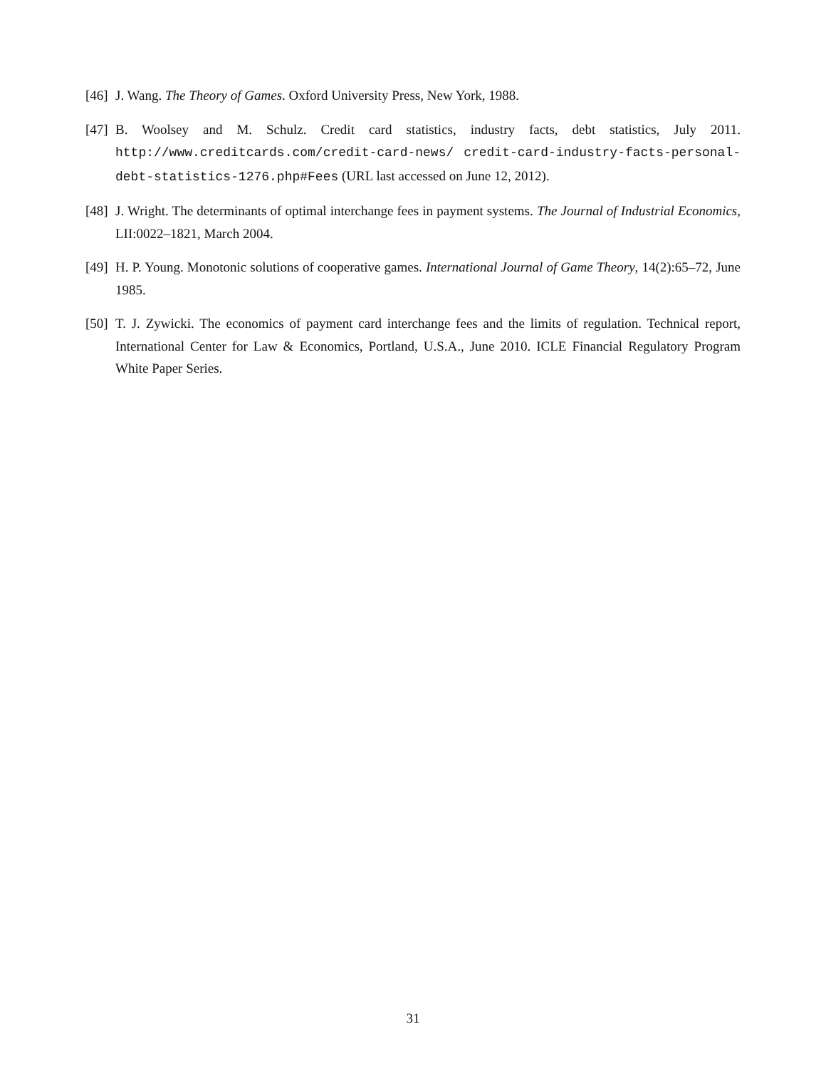[46] J. Wang. The Theory of Games. Oxford University Press, New York, 1988.
[47] B. Woolsey and M. Schulz. Credit card statistics, industry facts, debt statistics, July 2011. http://www.creditcards.com/credit-card-news/ credit-card-industry-facts-personal-debt-statistics-1276.php#Fees (URL last accessed on June 12, 2012).
[48] J. Wright. The determinants of optimal interchange fees in payment systems. The Journal of Industrial Economics, LII:0022–1821, March 2004.
[49] H. P. Young. Monotonic solutions of cooperative games. International Journal of Game Theory, 14(2):65–72, June 1985.
[50] T. J. Zywicki. The economics of payment card interchange fees and the limits of regulation. Technical report, International Center for Law & Economics, Portland, U.S.A., June 2010. ICLE Financial Regulatory Program White Paper Series.
31